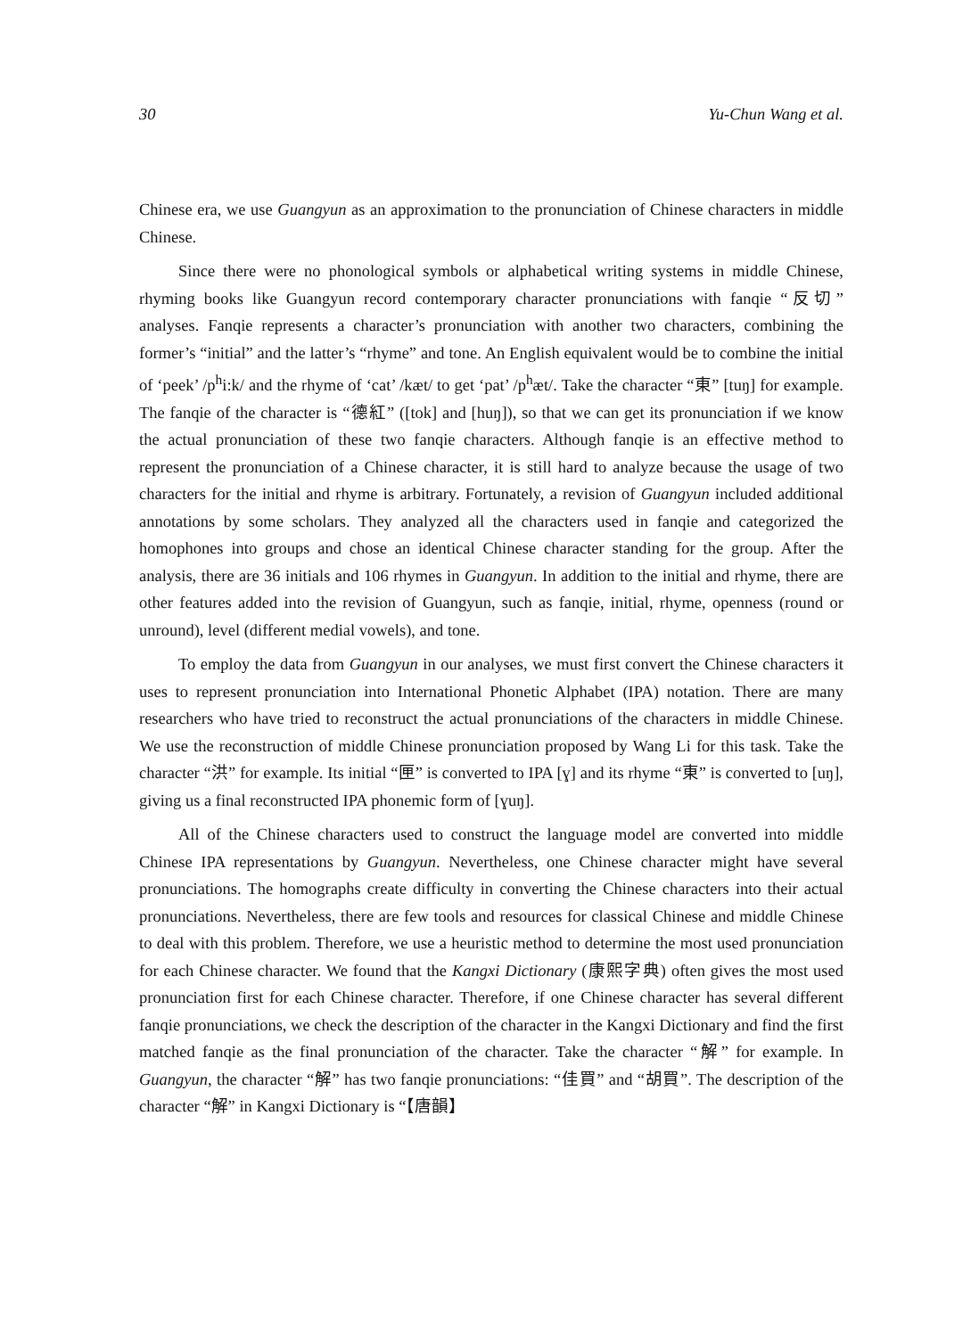30 Yu-Chun Wang et al.
Chinese era, we use Guangyun as an approximation to the pronunciation of Chinese characters in middle Chinese.
Since there were no phonological symbols or alphabetical writing systems in middle Chinese, rhyming books like Guangyun record contemporary character pronunciations with fanqie “反切” analyses. Fanqie represents a character’s pronunciation with another two characters, combining the former’s “initial” and the latter’s “rhyme” and tone. An English equivalent would be to combine the initial of ‘peek’ /p<sup>h</sup>i:k/ and the rhyme of ‘cat’ /kæt/ to get ‘pat’ /p<sup>h</sup>æt/. Take the character “東” [tuŋ] for example. The fanqie of the character is “德紅” ([tok] and [huŋ]), so that we can get its pronunciation if we know the actual pronunciation of these two fanqie characters. Although fanqie is an effective method to represent the pronunciation of a Chinese character, it is still hard to analyze because the usage of two characters for the initial and rhyme is arbitrary. Fortunately, a revision of Guangyun included additional annotations by some scholars. They analyzed all the characters used in fanqie and categorized the homophones into groups and chose an identical Chinese character standing for the group. After the analysis, there are 36 initials and 106 rhymes in Guangyun. In addition to the initial and rhyme, there are other features added into the revision of Guangyun, such as fanqie, initial, rhyme, openness (round or unround), level (different medial vowels), and tone.
To employ the data from Guangyun in our analyses, we must first convert the Chinese characters it uses to represent pronunciation into International Phonetic Alphabet (IPA) notation. There are many researchers who have tried to reconstruct the actual pronunciations of the characters in middle Chinese. We use the reconstruction of middle Chinese pronunciation proposed by Wang Li for this task. Take the character “洪” for example. Its initial “匣” is converted to IPA [ɣ] and its rhyme “東” is converted to [uŋ], giving us a final reconstructed IPA phonemic form of [ɣuŋ].
All of the Chinese characters used to construct the language model are converted into middle Chinese IPA representations by Guangyun. Nevertheless, one Chinese character might have several pronunciations. The homographs create difficulty in converting the Chinese characters into their actual pronunciations. Nevertheless, there are few tools and resources for classical Chinese and middle Chinese to deal with this problem. Therefore, we use a heuristic method to determine the most used pronunciation for each Chinese character. We found that the Kangxi Dictionary (康熙字典) often gives the most used pronunciation first for each Chinese character. Therefore, if one Chinese character has several different fanqie pronunciations, we check the description of the character in the Kangxi Dictionary and find the first matched fanqie as the final pronunciation of the character. Take the character “解” for example. In Guangyun, the character “解” has two fanqie pronunciations: “佳買” and “胡買”. The description of the character “解” in Kangxi Dictionary is “【唐韻】